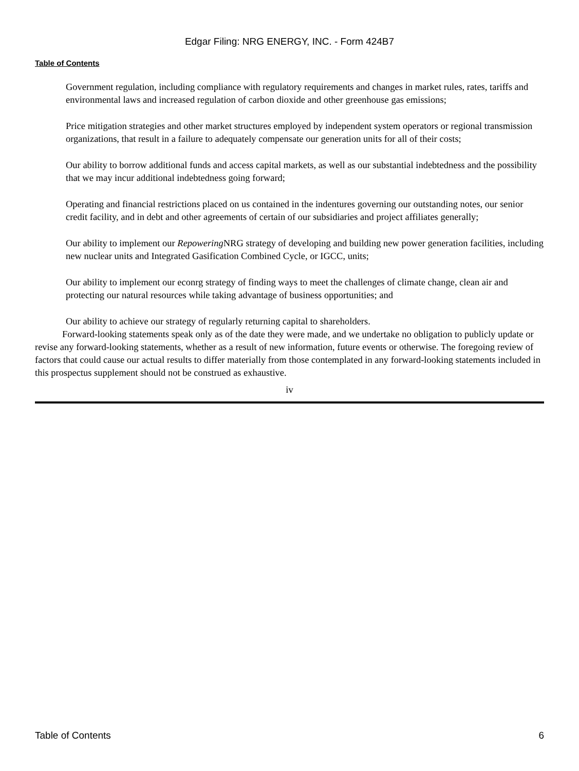Edgar Filing: NRG ENERGY, INC. - Form 424B7
Table of Contents
Government regulation, including compliance with regulatory requirements and changes in market rules, rates, tariffs and environmental laws and increased regulation of carbon dioxide and other greenhouse gas emissions;
Price mitigation strategies and other market structures employed by independent system operators or regional transmission organizations, that result in a failure to adequately compensate our generation units for all of their costs;
Our ability to borrow additional funds and access capital markets, as well as our substantial indebtedness and the possibility that we may incur additional indebtedness going forward;
Operating and financial restrictions placed on us contained in the indentures governing our outstanding notes, our senior credit facility, and in debt and other agreements of certain of our subsidiaries and project affiliates generally;
Our ability to implement our Repowering NRG strategy of developing and building new power generation facilities, including new nuclear units and Integrated Gasification Combined Cycle, or IGCC, units;
Our ability to implement our econrg strategy of finding ways to meet the challenges of climate change, clean air and protecting our natural resources while taking advantage of business opportunities; and
Our ability to achieve our strategy of regularly returning capital to shareholders.
Forward-looking statements speak only as of the date they were made, and we undertake no obligation to publicly update or revise any forward-looking statements, whether as a result of new information, future events or otherwise. The foregoing review of factors that could cause our actual results to differ materially from those contemplated in any forward-looking statements included in this prospectus supplement should not be construed as exhaustive.
iv
Table of Contents 6